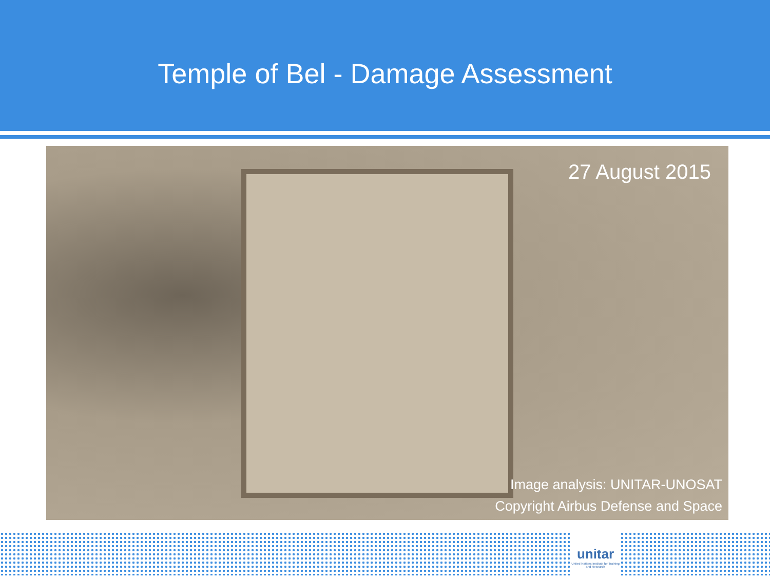Temple of Bel - Damage Assessment
27 August 2015
Image analysis: UNITAR-UNOSAT
Copyright Airbus Defense and Space
unitar
United Nations Institute for Training and Research